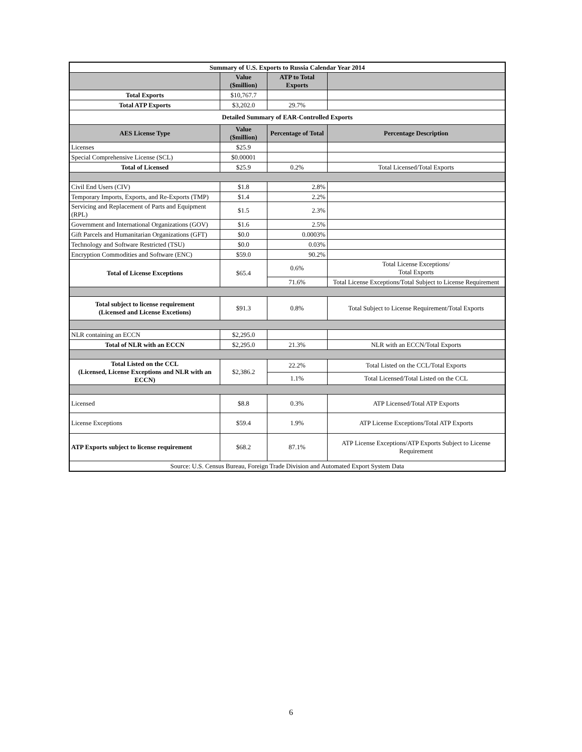| Summary of U.S. Exports to Russia Calendar Year 2014 | | | |
| --- | --- | --- | --- |
| | Value ($million) | ATP to Total Exports | |
| Total Exports | $10,767.7 | | |
| Total ATP Exports | $3,202.0 | 29.7% | |
| Detailed Summary of EAR-Controlled Exports | | | |
| AES License Type | Value ($million) | Percentage of Total | Percentage Description |
| Licenses | $25.9 | | |
| Special Comprehensive License (SCL) | $0.00001 | | |
| Total of Licensed | $25.9 | 0.2% | Total Licensed/Total Exports |
| Civil End Users (CIV) | $1.8 | 2.8% | |
| Temporary Imports, Exports, and Re-Exports (TMP) | $1.4 | 2.2% | |
| Servicing and Replacement of Parts and Equipment (RPL) | $1.5 | 2.3% | |
| Government and International Organizations (GOV) | $1.6 | 2.5% | |
| Gift Parcels and Humanitarian Organizations (GFT) | $0.0 | 0.0003% | |
| Technology and Software Restricted (TSU) | $0.0 | 0.03% | |
| Encryption Commodities and Software (ENC) | $59.0 | 90.2% | |
| Total of License Exceptions | $65.4 | 0.6% | Total License Exceptions/ Total Exports |
| | | 71.6% | Total License Exceptions/Total Subject to License Requirement |
| Total subject to license requirement (Licensed and License Excetions) | $91.3 | 0.8% | Total Subject to License Requirement/Total Exports |
| NLR containing an ECCN | $2,295.0 | | |
| Total of NLR with an ECCN | $2,295.0 | 21.3% | NLR with an ECCN/Total Exports |
| Total Listed on the CCL (Licensed, License Exceptions and NLR with an ECCN) | $2,386.2 | 22.2% | Total Listed on the CCL/Total Exports |
| | | 1.1% | Total Licensed/Total Listed on the CCL |
| Licensed | $8.8 | 0.3% | ATP Licensed/Total ATP Exports |
| License Exceptions | $59.4 | 1.9% | ATP License Exceptions/Total ATP Exports |
| ATP Exports subject to license requirement | $68.2 | 87.1% | ATP License Exceptions/ATP Exports Subject to License Requirement |
| Source: U.S. Census Bureau, Foreign Trade Division and Automated Export System Data | | | |
6